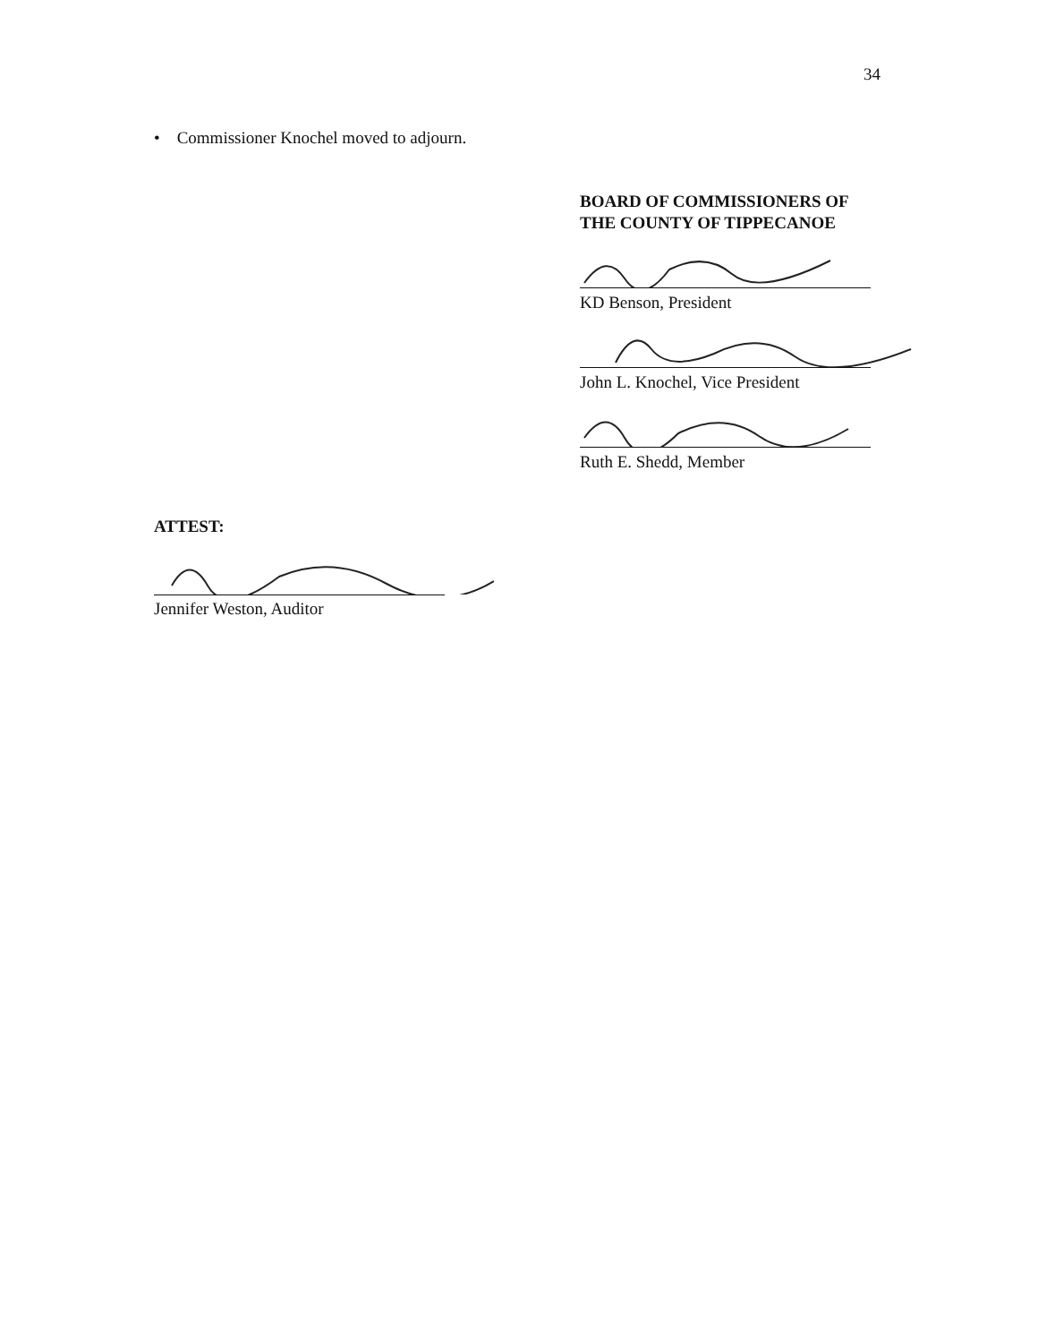34
• Commissioner Knochel moved to adjourn.
BOARD OF COMMISSIONERS OF
THE COUNTY OF TIPPECANOE
KD Benson, President
John L. Knochel, Vice President
Ruth E. Shedd, Member
ATTEST:
Jennifer Weston, Auditor